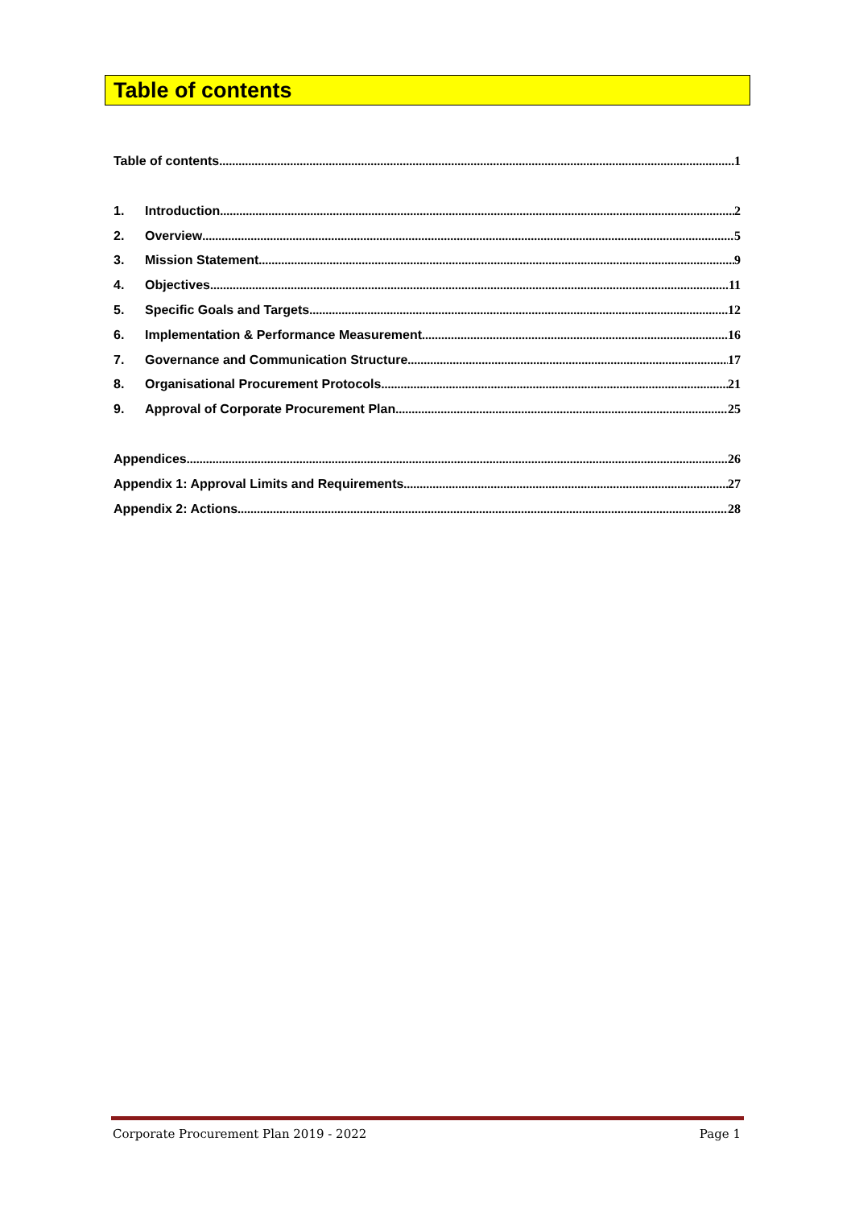Table of contents
Table of contents 1
1. Introduction 2
2. Overview 5
3. Mission Statement 9
4. Objectives 11
5. Specific Goals and Targets 12
6. Implementation & Performance Measurement 16
7. Governance and Communication Structure 17
8. Organisational Procurement Protocols 21
9. Approval of Corporate Procurement Plan 25
Appendices 26
Appendix 1: Approval Limits and Requirements 27
Appendix 2: Actions 28
Corporate Procurement Plan 2019 - 2022 Page 1